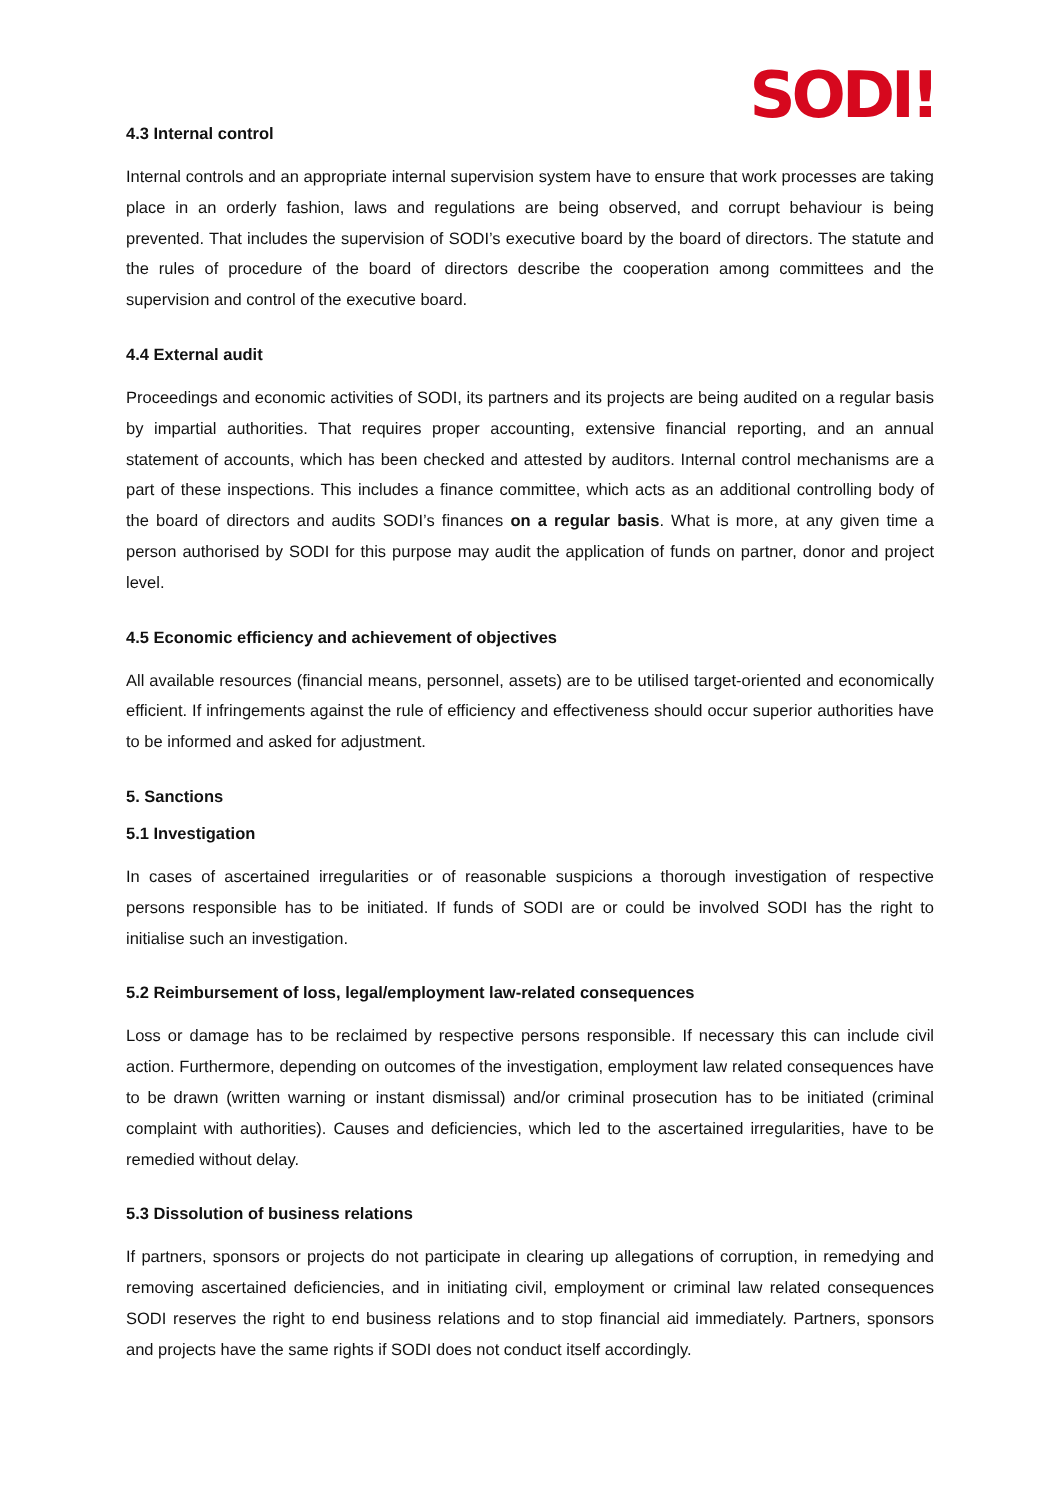SODI!
4.3 Internal control
Internal controls and an appropriate internal supervision system have to ensure that work processes are taking place in an orderly fashion, laws and regulations are being observed, and corrupt behaviour is being prevented. That includes the supervision of SODI’s executive board by the board of directors. The statute and the rules of procedure of the board of directors describe the cooperation among committees and the supervision and control of the executive board.
4.4 External audit
Proceedings and economic activities of SODI, its partners and its projects are being audited on a regular basis by impartial authorities. That requires proper accounting, extensive financial reporting, and an annual statement of accounts, which has been checked and attested by auditors. Internal control mechanisms are a part of these inspections. This includes a finance committee, which acts as an additional controlling body of the board of directors and audits SODI’s finances on a regular basis. What is more, at any given time a person authorised by SODI for this purpose may audit the application of funds on partner, donor and project level.
4.5 Economic efficiency and achievement of objectives
All available resources (financial means, personnel, assets) are to be utilised target-oriented and economically efficient. If infringements against the rule of efficiency and effectiveness should occur superior authorities have to be informed and asked for adjustment.
5. Sanctions
5.1 Investigation
In cases of ascertained irregularities or of reasonable suspicions a thorough investigation of respective persons responsible has to be initiated. If funds of SODI are or could be involved SODI has the right to initialise such an investigation.
5.2 Reimbursement of loss, legal/employment law-related consequences
Loss or damage has to be reclaimed by respective persons responsible. If necessary this can include civil action. Furthermore, depending on outcomes of the investigation, employment law related consequences have to be drawn (written warning or instant dismissal) and/or criminal prosecution has to be initiated (criminal complaint with authorities). Causes and deficiencies, which led to the ascertained irregularities, have to be remedied without delay.
5.3 Dissolution of business relations
If partners, sponsors or projects do not participate in clearing up allegations of corruption, in remedying and removing ascertained deficiencies, and in initiating civil, employment or criminal law related consequences SODI reserves the right to end business relations and to stop financial aid immediately. Partners, sponsors and projects have the same rights if SODI does not conduct itself accordingly.